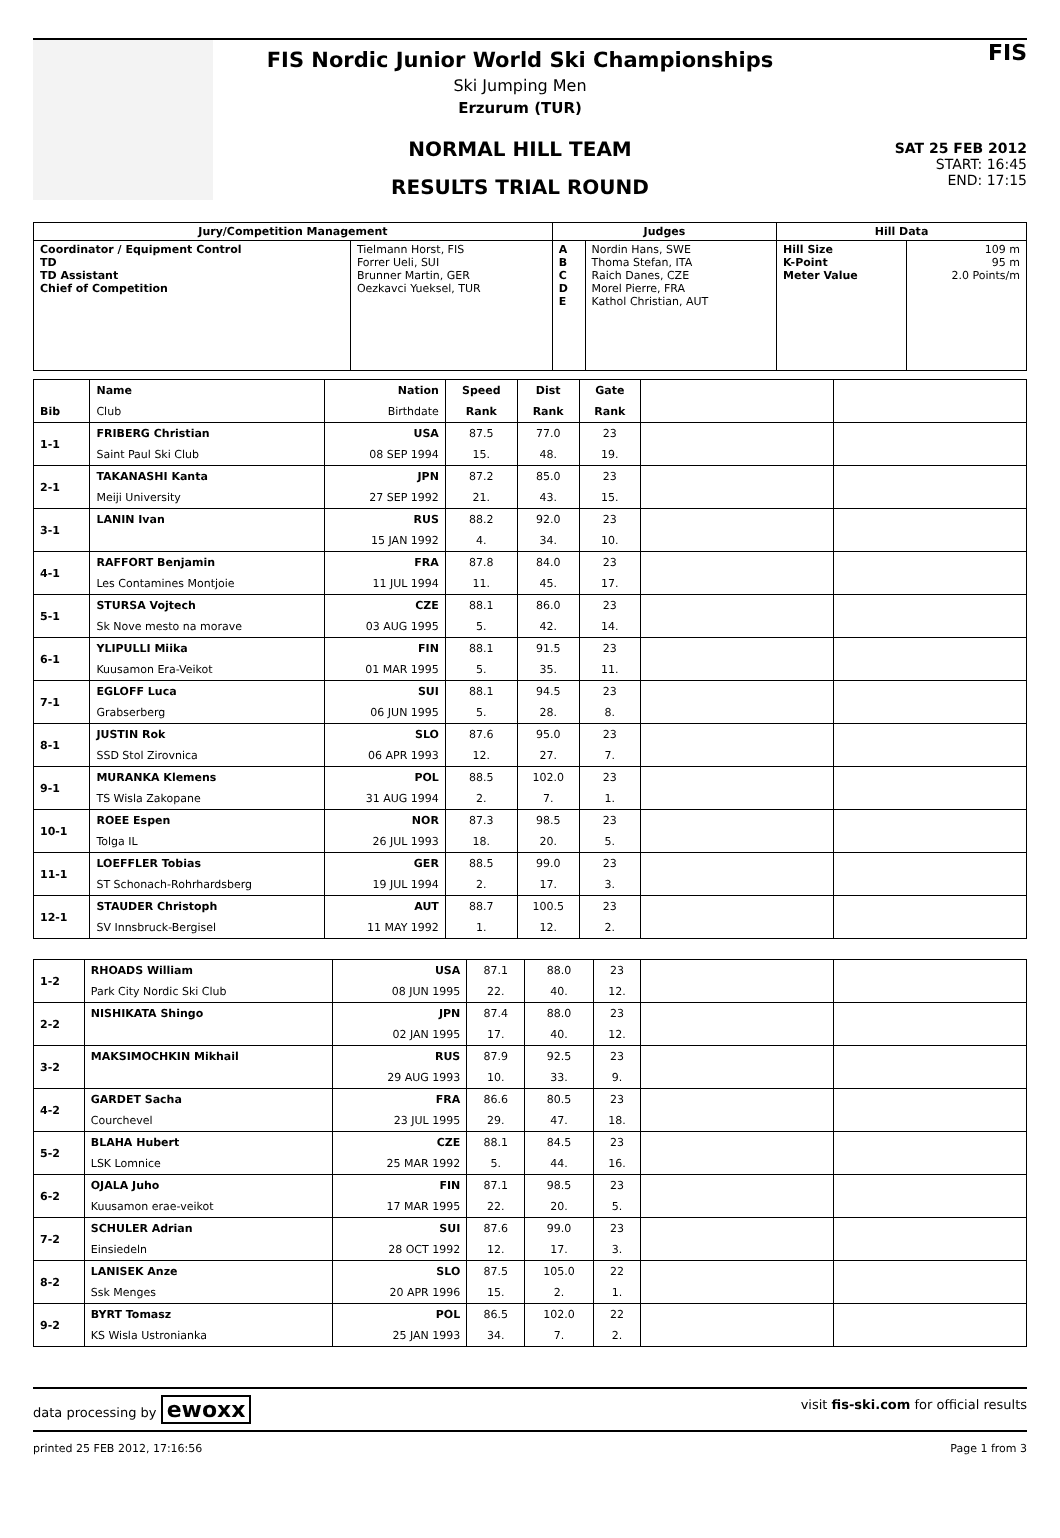FIS Nordic Junior World Ski Championships
Ski Jumping Men
Erzurum (TUR)
NORMAL HILL TEAM
RESULTS TRIAL ROUND
FIS
SAT 25 FEB 2012
START: 16:45
END: 17:15
| Jury/Competition Management | | Judges | | Hill Data | |
| --- | --- | --- | --- | --- | --- |
| Coordinator / Equipment Control TD TD Assistant Chief of Competition | Tielmann Horst, FIS Forrer Ueli, SUI Brunner Martin, GER Oezkavci Yueksel, TUR | A B C D E | Nordin Hans, SWE Thoma Stefan, ITA Raich Danes, CZE Morel Pierre, FRA Kathol Christian, AUT | Hill Size K-Point Meter Value | 109 m 95 m 2.0 Points/m |
| | Name | Nation | Speed | Dist | Gate | | |
| Bib | Club | Birthdate | Rank | Rank | Rank | | |
| 1-1 | FRIBERG Christian | USA | 87.5 | 77.0 | 23 | | |
| | Saint Paul Ski Club | 08 SEP 1994 | 15. | 48. | 19. | | |
| 2-1 | TAKANASHI Kanta | JPN | 87.2 | 85.0 | 23 | | |
| | Meiji University | 27 SEP 1992 | 21. | 43. | 15. | | |
| 3-1 | LANIN Ivan | RUS | 88.2 | 92.0 | 23 | | |
| | | 15 JAN 1992 | 4. | 34. | 10. | | |
| 4-1 | RAFFORT Benjamin | FRA | 87.8 | 84.0 | 23 | | |
| | Les Contamines Montjoie | 11 JUL 1994 | 11. | 45. | 17. | | |
| 5-1 | STURSA Vojtech | CZE | 88.1 | 86.0 | 23 | | |
| | Sk Nove mesto na morave | 03 AUG 1995 | 5. | 42. | 14. | | |
| 6-1 | YLIPULLI Miika | FIN | 88.1 | 91.5 | 23 | | |
| | Kuusamon Era-Veikot | 01 MAR 1995 | 5. | 35. | 11. | | |
| 7-1 | EGLOFF Luca | SUI | 88.1 | 94.5 | 23 | | |
| | Grabserberg | 06 JUN 1995 | 5. | 28. | 8. | | |
| 8-1 | JUSTIN Rok | SLO | 87.6 | 95.0 | 23 | | |
| | SSD Stol Zirovnica | 06 APR 1993 | 12. | 27. | 7. | | |
| 9-1 | MURANKA Klemens | POL | 88.5 | 102.0 | 23 | | |
| | TS Wisla Zakopane | 31 AUG 1994 | 2. | 7. | 1. | | |
| 10-1 | ROEE Espen | NOR | 87.3 | 98.5 | 23 | | |
| | Tolga IL | 26 JUL 1993 | 18. | 20. | 5. | | |
| 11-1 | LOEFFLER Tobias | GER | 88.5 | 99.0 | 23 | | |
| | ST Schonach-Rohrhardsberg | 19 JUL 1994 | 2. | 17. | 3. | | |
| 12-1 | STAUDER Christoph | AUT | 88.7 | 100.5 | 23 | | |
| | SV Innsbruck-Bergisel | 11 MAY 1992 | 1. | 12. | 2. | | |
| 1-2 | RHOADS William | USA | 87.1 | 88.0 | 23 | | |
| | Park City Nordic Ski Club | 08 JUN 1995 | 22. | 40. | 12. | | |
| 2-2 | NISHIKATA Shingo | JPN | 87.4 | 88.0 | 23 | | |
| | | 02 JAN 1995 | 17. | 40. | 12. | | |
| 3-2 | MAKSIMOCHKIN Mikhail | RUS | 87.9 | 92.5 | 23 | | |
| | | 29 AUG 1993 | 10. | 33. | 9. | | |
| 4-2 | GARDET Sacha | FRA | 86.6 | 80.5 | 23 | | |
| | Courchevel | 23 JUL 1995 | 29. | 47. | 18. | | |
| 5-2 | BLAHA Hubert | CZE | 88.1 | 84.5 | 23 | | |
| | LSK Lomnice | 25 MAR 1992 | 5. | 44. | 16. | | |
| 6-2 | OJALA Juho | FIN | 87.1 | 98.5 | 23 | | |
| | Kuusamon erae-veikot | 17 MAR 1995 | 22. | 20. | 5. | | |
| 7-2 | SCHULER Adrian | SUI | 87.6 | 99.0 | 23 | | |
| | Einsiedeln | 28 OCT 1992 | 12. | 17. | 3. | | |
| 8-2 | LANISEK Anze | SLO | 87.5 | 105.0 | 22 | | |
| | Ssk Menges | 20 APR 1996 | 15. | 2. | 1. | | |
| 9-2 | BYRT Tomasz | POL | 86.5 | 102.0 | 22 | | |
| | KS Wisla Ustronianka | 25 JAN 1993 | 34. | 7. | 2. | | |
data processing by ewoxx visit fis-ski.com for official results
printed 25 FEB 2012, 17:16:56 Page 1 from 3